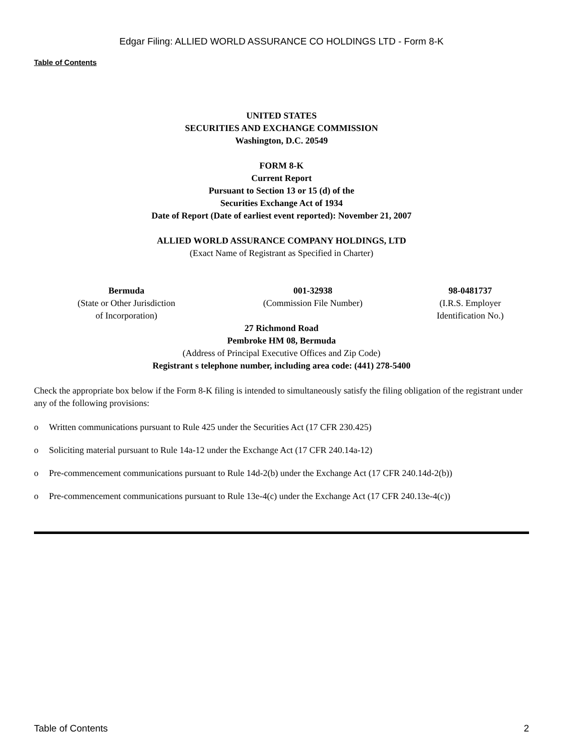Edgar Filing: ALLIED WORLD ASSURANCE CO HOLDINGS LTD - Form 8-K
Table of Contents
UNITED STATES
SECURITIES AND EXCHANGE COMMISSION
Washington, D.C. 20549
FORM 8-K
Current Report
Pursuant to Section 13 or 15 (d) of the
Securities Exchange Act of 1934
Date of Report (Date of earliest event reported): November 21, 2007
ALLIED WORLD ASSURANCE COMPANY HOLDINGS, LTD
(Exact Name of Registrant as Specified in Charter)
| Bermuda | 001-32938 | 98-0481737 |
| (State or Other Jurisdiction of Incorporation) | (Commission File Number) | (I.R.S. Employer Identification No.) |
27 Richmond Road
Pembroke HM 08, Bermuda
(Address of Principal Executive Offices and Zip Code)
Registrant s telephone number, including area code: (441) 278-5400
Check the appropriate box below if the Form 8-K filing is intended to simultaneously satisfy the filing obligation of the registrant under any of the following provisions:
o Written communications pursuant to Rule 425 under the Securities Act (17 CFR 230.425)
o Soliciting material pursuant to Rule 14a-12 under the Exchange Act (17 CFR 240.14a-12)
o Pre-commencement communications pursuant to Rule 14d-2(b) under the Exchange Act (17 CFR 240.14d-2(b))
o Pre-commencement communications pursuant to Rule 13e-4(c) under the Exchange Act (17 CFR 240.13e-4(c))
Table of Contents 2